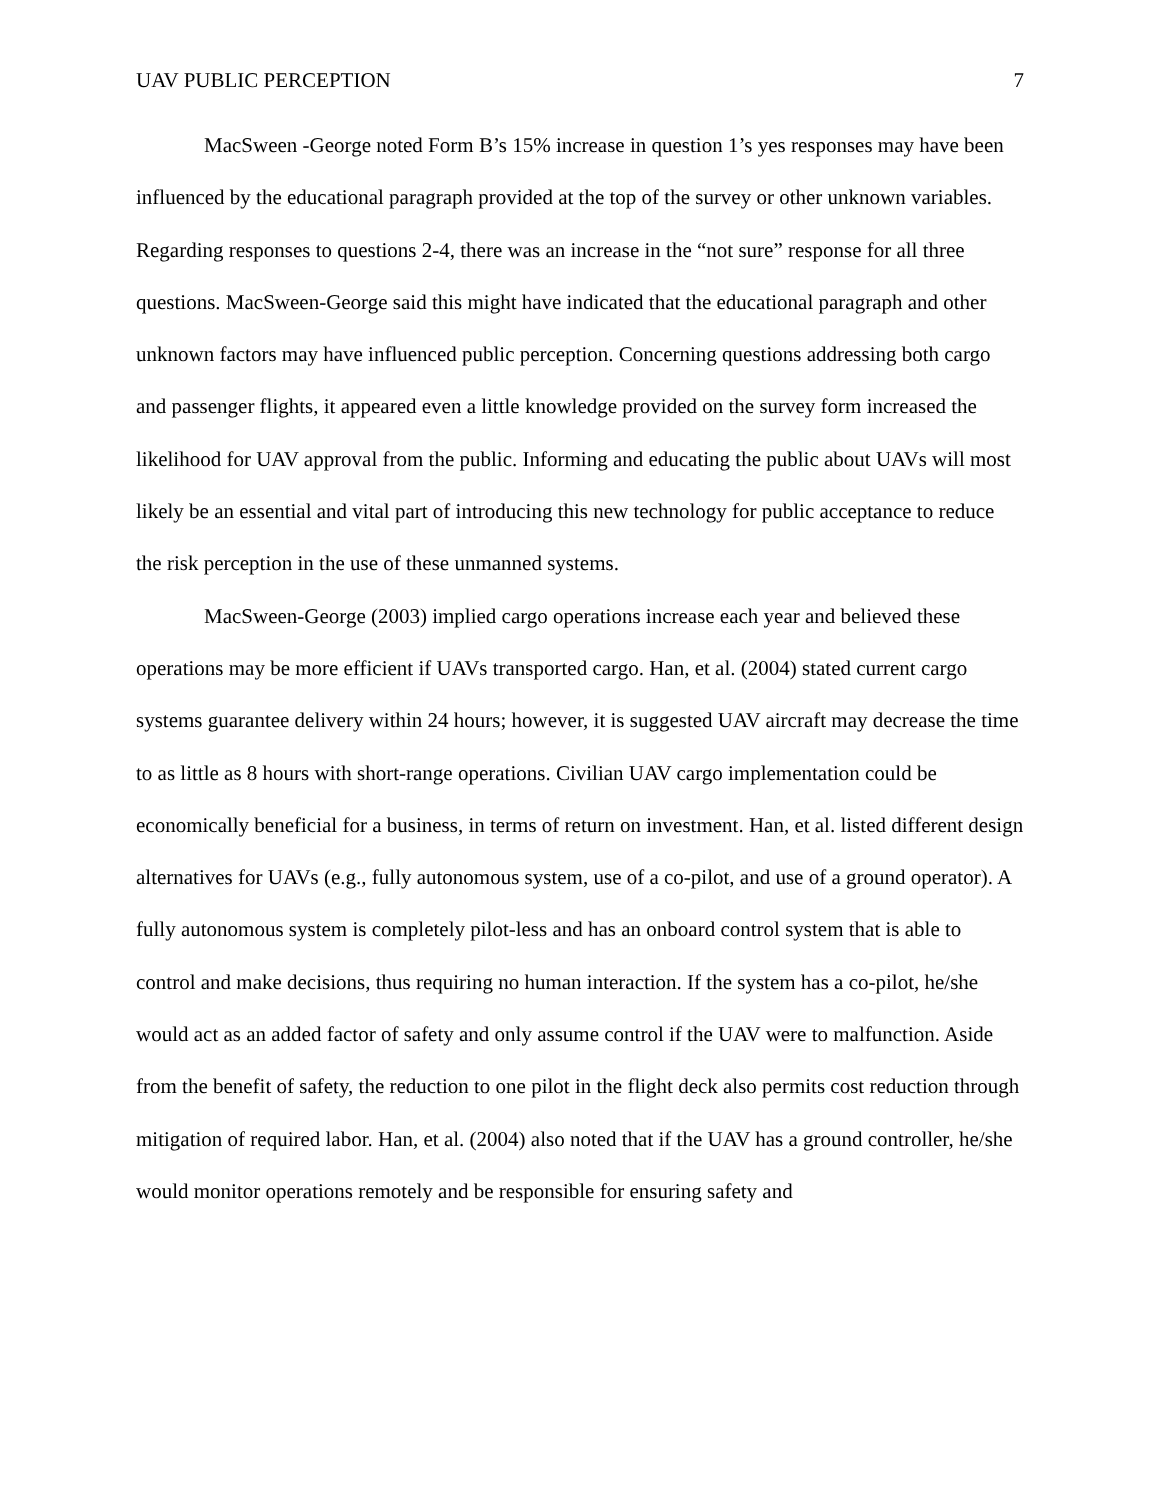UAV PUBLIC PERCEPTION 7
MacSween -George noted Form B’s 15% increase in question 1’s yes responses may have been influenced by the educational paragraph provided at the top of the survey or other unknown variables. Regarding responses to questions 2-4, there was an increase in the “not sure” response for all three questions. MacSween-George said this might have indicated that the educational paragraph and other unknown factors may have influenced public perception. Concerning questions addressing both cargo and passenger flights, it appeared even a little knowledge provided on the survey form increased the likelihood for UAV approval from the public. Informing and educating the public about UAVs will most likely be an essential and vital part of introducing this new technology for public acceptance to reduce the risk perception in the use of these unmanned systems.
MacSween-George (2003) implied cargo operations increase each year and believed these operations may be more efficient if UAVs transported cargo. Han, et al. (2004) stated current cargo systems guarantee delivery within 24 hours; however, it is suggested UAV aircraft may decrease the time to as little as 8 hours with short-range operations. Civilian UAV cargo implementation could be economically beneficial for a business, in terms of return on investment. Han, et al. listed different design alternatives for UAVs (e.g., fully autonomous system, use of a co-pilot, and use of a ground operator). A fully autonomous system is completely pilot-less and has an onboard control system that is able to control and make decisions, thus requiring no human interaction. If the system has a co-pilot, he/she would act as an added factor of safety and only assume control if the UAV were to malfunction. Aside from the benefit of safety, the reduction to one pilot in the flight deck also permits cost reduction through mitigation of required labor. Han, et al. (2004) also noted that if the UAV has a ground controller, he/she would monitor operations remotely and be responsible for ensuring safety and